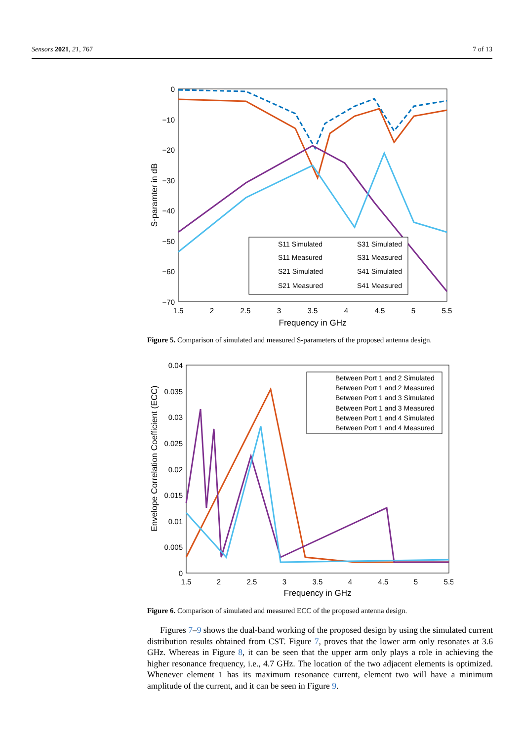Sensors 2021, 21, 767 7 of 13
0
−10
−20
−30
−40
−50
−60
−70
1.5
2
2.5
3
3.5
4
4.5
5
5.5
Frequency in GHz
S-paramter in dB
S11 Simulated
S31 Simulated
S11 Measured
S31 Measured
S21 Simulated
S41 Simulated
S21 Measured
S41 Measured
Figure 5. Comparison of simulated and measured S-parameters of the proposed antenna design.
0.04
0.035
0.03
0.025
0.02
0.015
0.01
0.005
0
1.5
2
2.5
3
3.5
4
4.5
5
5.5
Frequency in GHz
Envelope Correlation Coefficient (ECC)
Between Port 1 and 2 Simulated
Between Port 1 and 2 Measured
Between Port 1 and 3 Simulated
Between Port 1 and 3 Measured
Between Port 1 and 4 Simulated
Between Port 1 and 4 Measured
Figure 6. Comparison of simulated and measured ECC of the proposed antenna design.
Figures 7–9 shows the dual-band working of the proposed design by using the simulated current distribution results obtained from CST. Figure 7, proves that the lower arm only resonates at 3.6 GHz. Whereas in Figure 8, it can be seen that the upper arm only plays a role in achieving the higher resonance frequency, i.e., 4.7 GHz. The location of the two adjacent elements is optimized. Whenever element 1 has its maximum resonance current, element two will have a minimum amplitude of the current, and it can be seen in Figure 9.